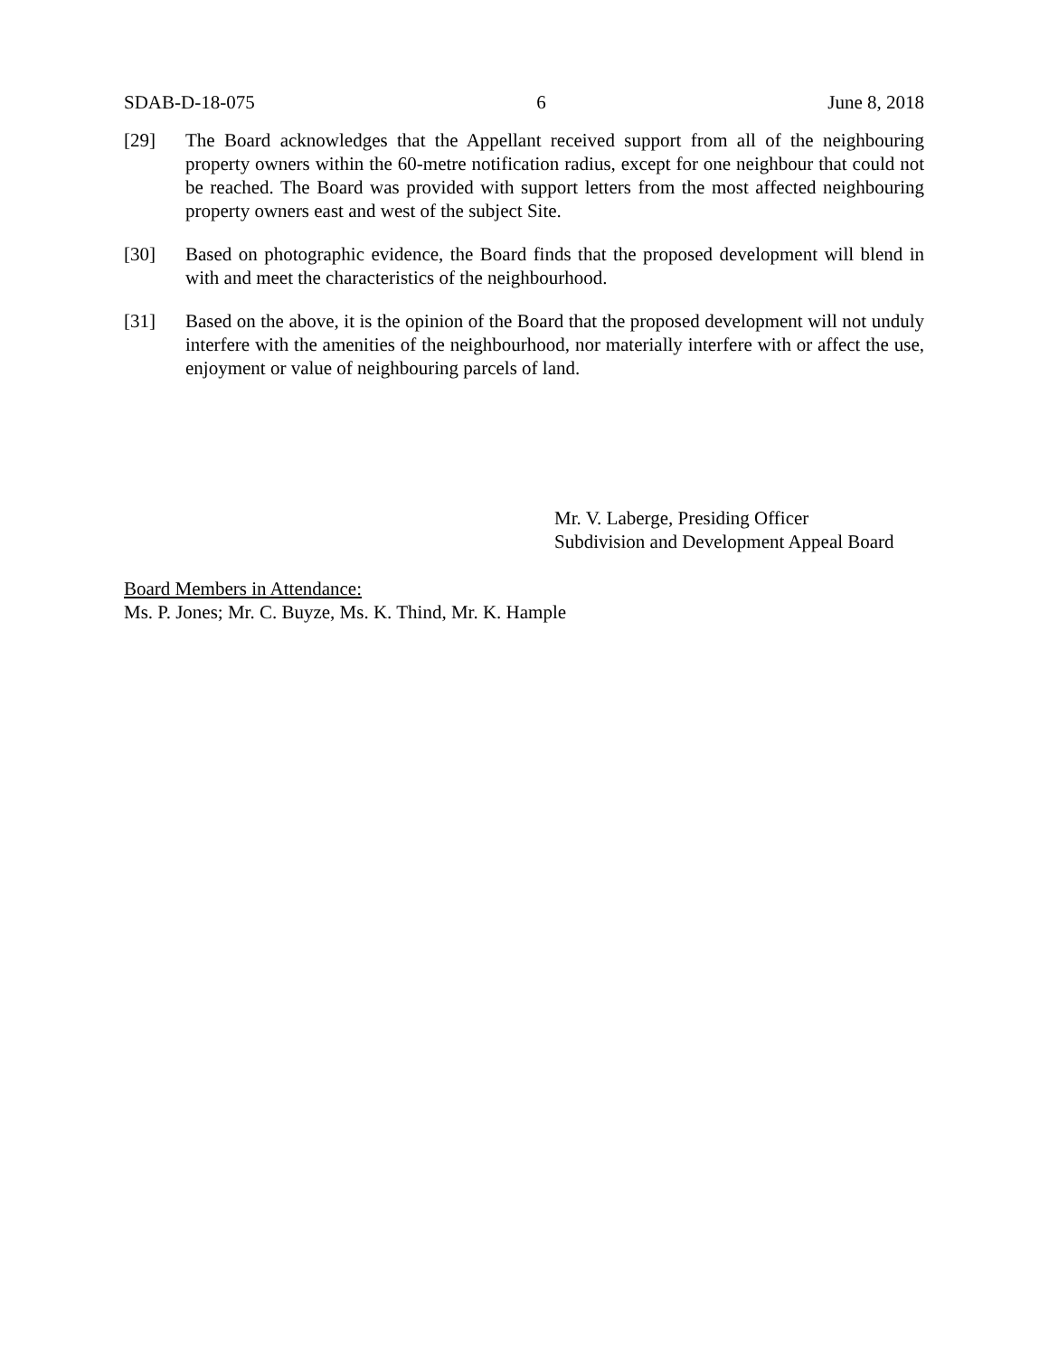SDAB-D-18-075 6 June 8, 2018
[29] The Board acknowledges that the Appellant received support from all of the neighbouring property owners within the 60-metre notification radius, except for one neighbour that could not be reached. The Board was provided with support letters from the most affected neighbouring property owners east and west of the subject Site.
[30] Based on photographic evidence, the Board finds that the proposed development will blend in with and meet the characteristics of the neighbourhood.
[31] Based on the above, it is the opinion of the Board that the proposed development will not unduly interfere with the amenities of the neighbourhood, nor materially interfere with or affect the use, enjoyment or value of neighbouring parcels of land.
Mr. V. Laberge, Presiding Officer
Subdivision and Development Appeal Board
Board Members in Attendance:
Ms. P. Jones; Mr. C. Buyze, Ms. K. Thind, Mr. K. Hample